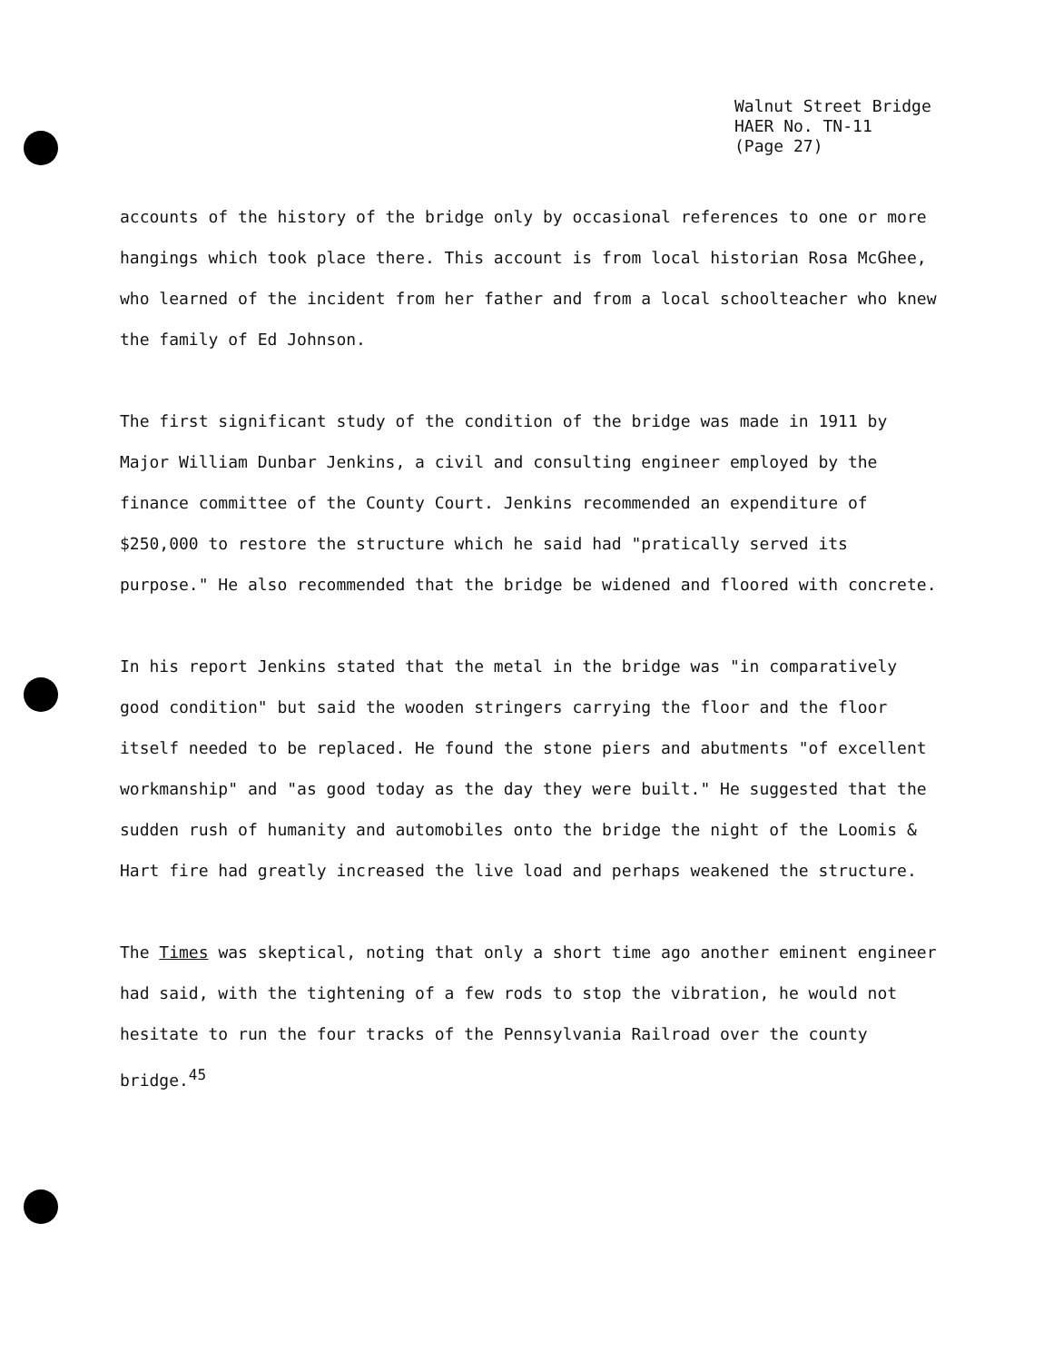Walnut Street Bridge
HAER No. TN-11
(Page 27)
accounts of the history of the bridge only by occasional references to one or more hangings which took place there. This account is from local historian Rosa McGhee, who learned of the incident from her father and from a local schoolteacher who knew the family of Ed Johnson.
The first significant study of the condition of the bridge was made in 1911 by Major William Dunbar Jenkins, a civil and consulting engineer employed by the finance committee of the County Court. Jenkins recommended an expenditure of $250,000 to restore the structure which he said had "pratically served its purpose." He also recommended that the bridge be widened and floored with concrete.
In his report Jenkins stated that the metal in the bridge was "in comparatively good condition" but said the wooden stringers carrying the floor and the floor itself needed to be replaced. He found the stone piers and abutments "of excellent workmanship" and "as good today as the day they were built." He suggested that the sudden rush of humanity and automobiles onto the bridge the night of the Loomis & Hart fire had greatly increased the live load and perhaps weakened the structure.
The Times was skeptical, noting that only a short time ago another eminent engineer had said, with the tightening of a few rods to stop the vibration, he would not hesitate to run the four tracks of the Pennsylvania Railroad over the county bridge.<sup>45</sup>